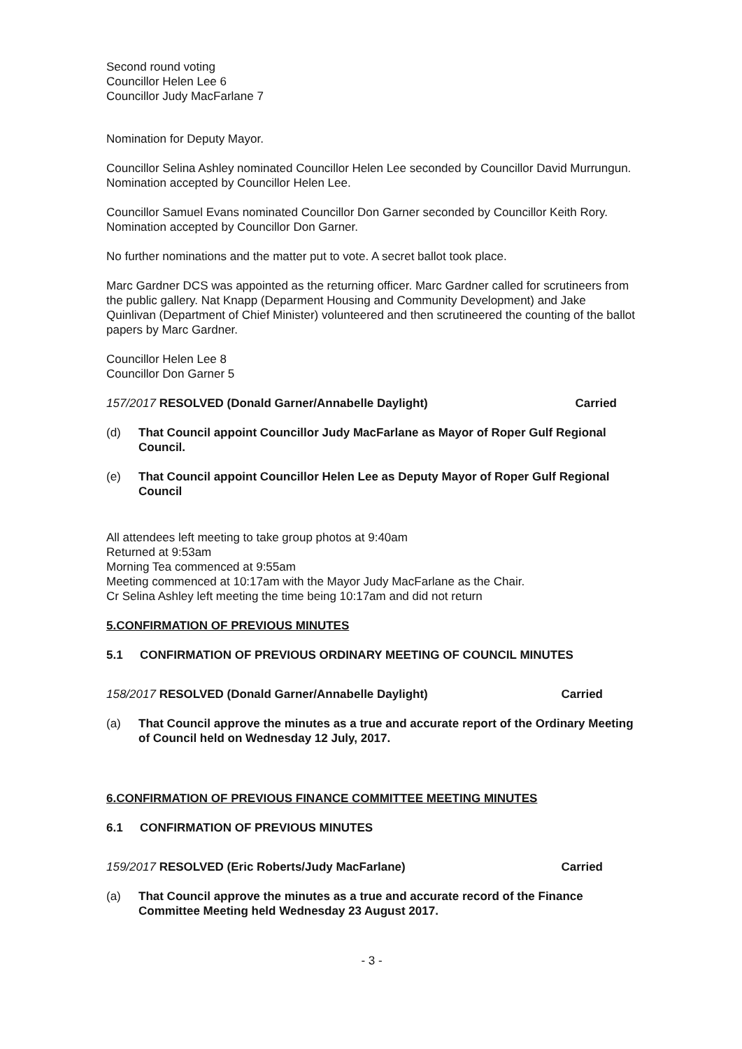Second round voting
Councillor Helen Lee 6
Councillor Judy MacFarlane 7
Nomination for Deputy Mayor.
Councillor Selina Ashley nominated Councillor Helen Lee seconded by Councillor David Murrungun. Nomination accepted by Councillor Helen Lee.
Councillor Samuel Evans nominated Councillor Don Garner seconded by Councillor Keith Rory. Nomination accepted by Councillor Don Garner.
No further nominations and the matter put to vote. A secret ballot took place.
Marc Gardner DCS was appointed as the returning officer. Marc Gardner called for scrutineers from the public gallery. Nat Knapp (Deparment Housing and Community Development) and Jake Quinlivan (Department of Chief Minister) volunteered and then scrutineered the counting of the ballot papers by Marc Gardner.
Councillor Helen Lee 8
Councillor Don Garner 5
157/2017 RESOLVED (Donald Garner/Annabelle Daylight)
Carried
(d) That Council appoint Councillor Judy MacFarlane as Mayor of Roper Gulf Regional Council.
(e) That Council appoint Councillor Helen Lee as Deputy Mayor of Roper Gulf Regional Council
All attendees left meeting to take group photos at 9:40am
Returned at 9:53am
Morning Tea commenced at 9:55am
Meeting commenced at 10:17am with the Mayor Judy MacFarlane as the Chair.
Cr Selina Ashley left meeting the time being 10:17am and did not return
5.CONFIRMATION OF PREVIOUS MINUTES
5.1 CONFIRMATION OF PREVIOUS ORDINARY MEETING OF COUNCIL MINUTES
158/2017 RESOLVED (Donald Garner/Annabelle Daylight)
Carried
(a) That Council approve the minutes as a true and accurate report of the Ordinary Meeting of Council held on Wednesday 12 July, 2017.
6.CONFIRMATION OF PREVIOUS FINANCE COMMITTEE MEETING MINUTES
6.1 CONFIRMATION OF PREVIOUS MINUTES
159/2017 RESOLVED (Eric Roberts/Judy MacFarlane)
Carried
(a) That Council approve the minutes as a true and accurate record of the Finance Committee Meeting held Wednesday 23 August 2017.
- 3 -